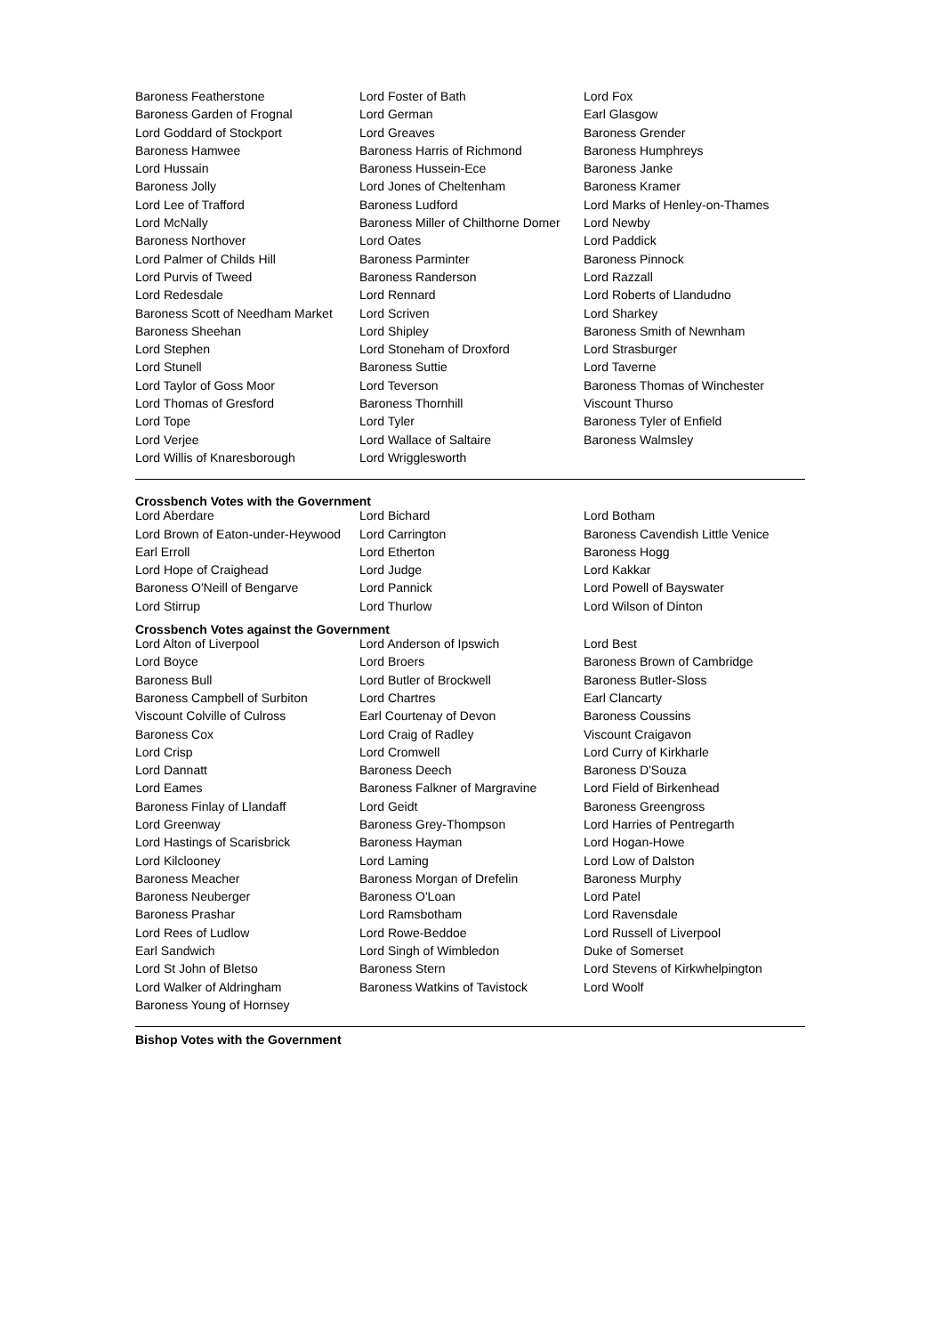| Baroness Featherstone | Lord Foster of Bath | Lord Fox |
| Baroness Garden of Frognal | Lord German | Earl Glasgow |
| Lord Goddard of Stockport | Lord Greaves | Baroness Grender |
| Baroness Hamwee | Baroness Harris of Richmond | Baroness Humphreys |
| Lord Hussain | Baroness Hussein-Ece | Baroness Janke |
| Baroness Jolly | Lord Jones of Cheltenham | Baroness Kramer |
| Lord Lee of Trafford | Baroness Ludford | Lord Marks of Henley-on-Thames |
| Lord McNally | Baroness Miller of Chilthorne Domer | Lord Newby |
| Baroness Northover | Lord Oates | Lord Paddick |
| Lord Palmer of Childs Hill | Baroness Parminter | Baroness Pinnock |
| Lord Purvis of Tweed | Baroness Randerson | Lord Razzall |
| Lord Redesdale | Lord Rennard | Lord Roberts of Llandudno |
| Baroness Scott of Needham Market | Lord Scriven | Lord Sharkey |
| Baroness Sheehan | Lord Shipley | Baroness Smith of Newnham |
| Lord Stephen | Lord Stoneham of Droxford | Lord Strasburger |
| Lord Stunell | Baroness Suttie | Lord Taverne |
| Lord Taylor of Goss Moor | Lord Teverson | Baroness Thomas of Winchester |
| Lord Thomas of Gresford | Baroness Thornhill | Viscount Thurso |
| Lord Tope | Lord Tyler | Baroness Tyler of Enfield |
| Lord Verjee | Lord Wallace of Saltaire | Baroness Walmsley |
| Lord Willis of Knaresborough | Lord Wrigglesworth | |
Crossbench Votes with the Government
| Lord Aberdare | Lord Bichard | Lord Botham |
| Lord Brown of Eaton-under-Heywood | Lord Carrington | Baroness Cavendish Little Venice |
| Earl Erroll | Lord Etherton | Baroness Hogg |
| Lord Hope of Craighead | Lord Judge | Lord Kakkar |
| Baroness O'Neill of Bengarve | Lord Pannick | Lord Powell of Bayswater |
| Lord Stirrup | Lord Thurlow | Lord Wilson of Dinton |
Crossbench Votes against the Government
| Lord Alton of Liverpool | Lord Anderson of Ipswich | Lord Best |
| Lord Boyce | Lord Broers | Baroness Brown of Cambridge |
| Baroness Bull | Lord Butler of Brockwell | Baroness Butler-Sloss |
| Baroness Campbell of Surbiton | Lord Chartres | Earl Clancarty |
| Viscount Colville of Culross | Earl Courtenay of Devon | Baroness Coussins |
| Baroness Cox | Lord Craig of Radley | Viscount Craigavon |
| Lord Crisp | Lord Cromwell | Lord Curry of Kirkharle |
| Lord Dannatt | Baroness Deech | Baroness D'Souza |
| Lord Eames | Baroness Falkner of Margravine | Lord Field of Birkenhead |
| Baroness Finlay of Llandaff | Lord Geidt | Baroness Greengross |
| Lord Greenway | Baroness Grey-Thompson | Lord Harries of Pentregarth |
| Lord Hastings of Scarisbrick | Baroness Hayman | Lord Hogan-Howe |
| Lord Kilclooney | Lord Laming | Lord Low of Dalston |
| Baroness Meacher | Baroness Morgan of Drefelin | Baroness Murphy |
| Baroness Neuberger | Baroness O'Loan | Lord Patel |
| Baroness Prashar | Lord Ramsbotham | Lord Ravensdale |
| Lord Rees of Ludlow | Lord Rowe-Beddoe | Lord Russell of Liverpool |
| Earl Sandwich | Lord Singh of Wimbledon | Duke of Somerset |
| Lord St John of Bletso | Baroness Stern | Lord Stevens of Kirkwhelpington |
| Lord Walker of Aldringham | Baroness Watkins of Tavistock | Lord Woolf |
| Baroness Young of Hornsey | | |
Bishop Votes with the Government